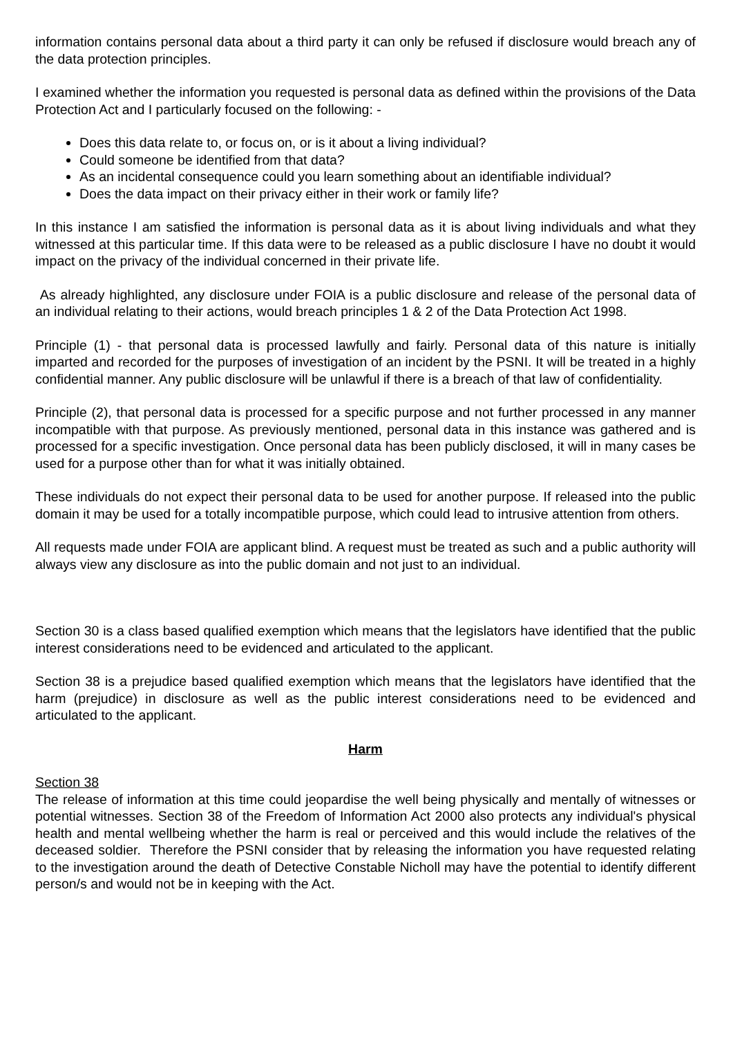information contains personal data about a third party it can only be refused if disclosure would breach any of the data protection principles.
I examined whether the information you requested is personal data as defined within the provisions of the Data Protection Act and I particularly focused on the following: -
Does this data relate to, or focus on, or is it about a living individual?
Could someone be identified from that data?
As an incidental consequence could you learn something about an identifiable individual?
Does the data impact on their privacy either in their work or family life?
In this instance I am satisfied the information is personal data as it is about living individuals and what they witnessed at this particular time. If this data were to be released as a public disclosure I have no doubt it would impact on the privacy of the individual concerned in their private life.
As already highlighted, any disclosure under FOIA is a public disclosure and release of the personal data of an individual relating to their actions, would breach principles 1 & 2 of the Data Protection Act 1998.
Principle (1) - that personal data is processed lawfully and fairly. Personal data of this nature is initially imparted and recorded for the purposes of investigation of an incident by the PSNI. It will be treated in a highly confidential manner. Any public disclosure will be unlawful if there is a breach of that law of confidentiality.
Principle (2), that personal data is processed for a specific purpose and not further processed in any manner incompatible with that purpose. As previously mentioned, personal data in this instance was gathered and is processed for a specific investigation. Once personal data has been publicly disclosed, it will in many cases be used for a purpose other than for what it was initially obtained.
These individuals do not expect their personal data to be used for another purpose. If released into the public domain it may be used for a totally incompatible purpose, which could lead to intrusive attention from others.
All requests made under FOIA are applicant blind. A request must be treated as such and a public authority will always view any disclosure as into the public domain and not just to an individual.
Section 30 is a class based qualified exemption which means that the legislators have identified that the public interest considerations need to be evidenced and articulated to the applicant.
Section 38 is a prejudice based qualified exemption which means that the legislators have identified that the harm (prejudice) in disclosure as well as the public interest considerations need to be evidenced and articulated to the applicant.
Harm
Section 38
The release of information at this time could jeopardise the well being physically and mentally of witnesses or potential witnesses. Section 38 of the Freedom of Information Act 2000 also protects any individual's physical health and mental wellbeing whether the harm is real or perceived and this would include the relatives of the deceased soldier. Therefore the PSNI consider that by releasing the information you have requested relating to the investigation around the death of Detective Constable Nicholl may have the potential to identify different person/s and would not be in keeping with the Act.